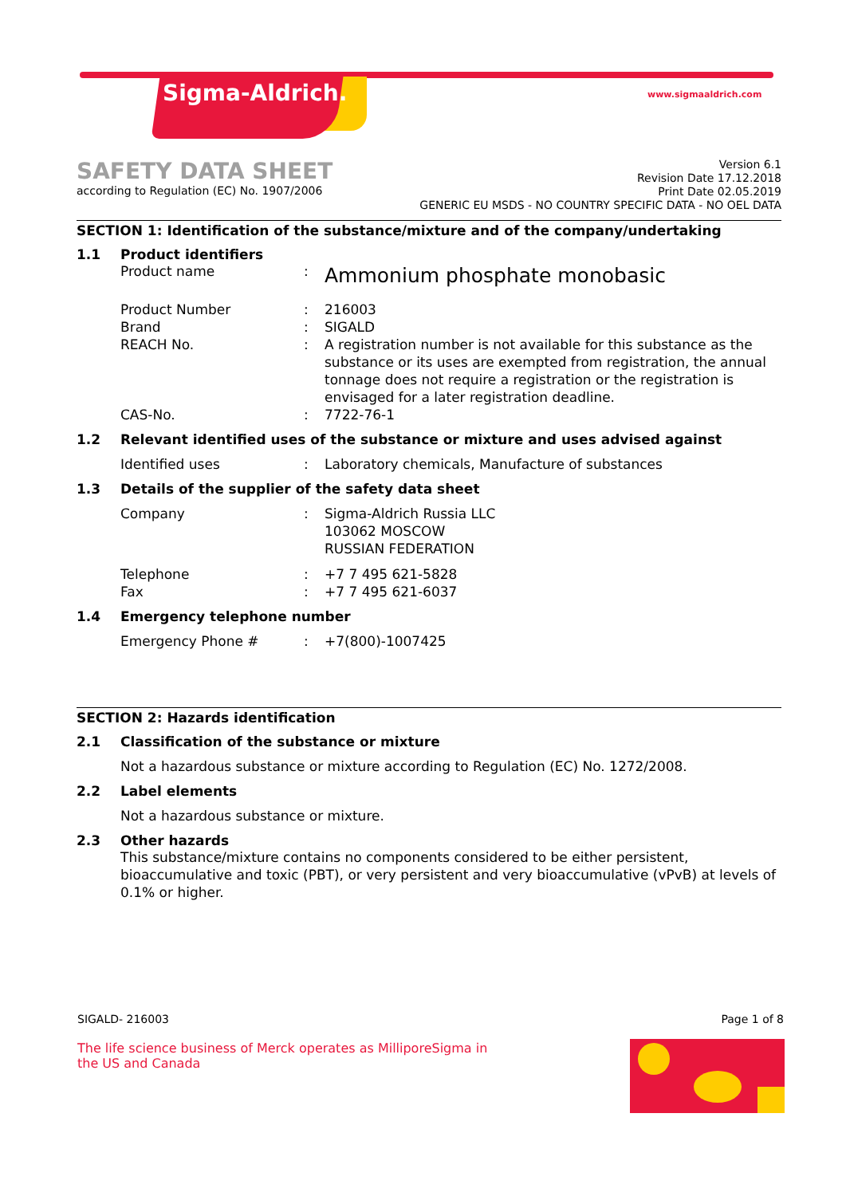Sigma-Aldrich. www.sigmaaldrich.com
SAFETY DATA SHEET
according to Regulation (EC) No. 1907/2006
Version 6.1
Revision Date 17.12.2018
Print Date 02.05.2019
GENERIC EU MSDS - NO COUNTRY SPECIFIC DATA - NO OEL DATA
SECTION 1: Identification of the substance/mixture and of the company/undertaking
1.1 Product identifiers
Product name: Ammonium phosphate monobasic
Product Number: 216003
Brand: SIGALD
REACH No.: A registration number is not available for this substance as the substance or its uses are exempted from registration, the annual tonnage does not require a registration or the registration is envisaged for a later registration deadline.
CAS-No.: 7722-76-1
1.2 Relevant identified uses of the substance or mixture and uses advised against
Identified uses: Laboratory chemicals, Manufacture of substances
1.3 Details of the supplier of the safety data sheet
Company: Sigma-Aldrich Russia LLC
103062 MOSCOW
RUSSIAN FEDERATION
Telephone: +7 7 495 621-5828
Fax: +7 7 495 621-6037
1.4 Emergency telephone number
Emergency Phone #: +7(800)-1007425
SECTION 2: Hazards identification
2.1 Classification of the substance or mixture
Not a hazardous substance or mixture according to Regulation (EC) No. 1272/2008.
2.2 Label elements
Not a hazardous substance or mixture.
2.3 Other hazards
This substance/mixture contains no components considered to be either persistent, bioaccumulative and toxic (PBT), or very persistent and very bioaccumulative (vPvB) at levels of 0.1% or higher.
SIGALD- 216003 Page 1 of 8
The life science business of Merck operates as MilliporeSigma in the US and Canada